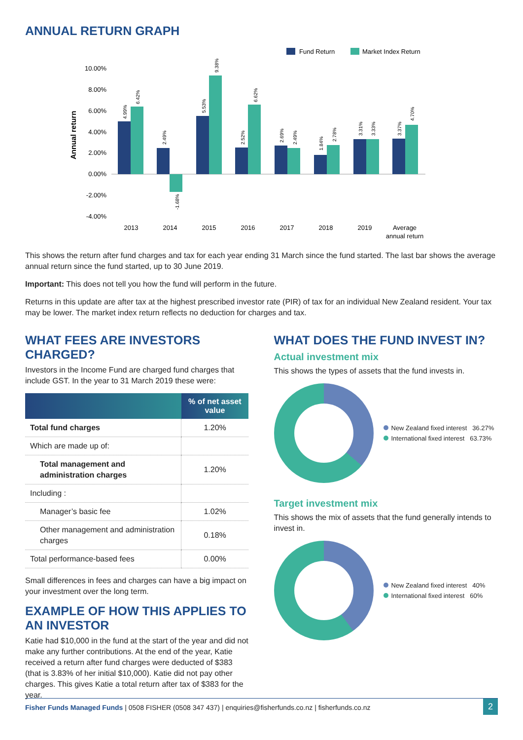ANNUAL RETURN GRAPH
Fund Return
Market Index Return
10.00%
8.00%
6.00%
4.00%
2.00%
0.00%
-2.00%
-4.00%
Annual return
2013
2014
2015
2016
2017
2018
2019
Average
annual return
4.99%
6.42%
2.49%
-1.68%
5.53%
9.38%
2.52%
6.62%
2.69%
2.49%
1.84%
2.78%
3.31%
3.33%
3.37%
4.70%
This shows the return after fund charges and tax for each year ending 31 March since the fund started. The last bar shows the average annual return since the fund started, up to 30 June 2019.
Important: This does not tell you how the fund will perform in the future.
Returns in this update are after tax at the highest prescribed investor rate (PIR) of tax for an individual New Zealand resident. Your tax may be lower. The market index return reflects no deduction for charges and tax.
WHAT FEES ARE INVESTORS CHARGED?
Investors in the Income Fund are charged fund charges that include GST. In the year to 31 March 2019 these were:
| | % of net asset value |
| --- | --- |
| Total fund charges | 1.20% |
| Which are made up of: | |
| Total management and administration charges | 1.20% |
| Including : | |
| Manager’s basic fee | 1.02% |
| Other management and administration charges | 0.18% |
| Total performance-based fees | 0.00% |
Small differences in fees and charges can have a big impact on your investment over the long term.
EXAMPLE OF HOW THIS APPLIES TO AN INVESTOR
Katie had $10,000 in the fund at the start of the year and did not make any further contributions. At the end of the year, Katie received a return after fund charges were deducted of $383 (that is 3.83% of her initial $10,000). Katie did not pay other charges. This gives Katie a total return after tax of $383 for the year.
WHAT DOES THE FUND INVEST IN?
Actual investment mix
This shows the types of assets that the fund invests in.
New Zealand fixed interest 36.27%
International fixed interest 63.73%
Target investment mix
This shows the mix of assets that the fund generally intends to invest in.
New Zealand fixed interest 40%
International fixed interest 60%
Fisher Funds Managed Funds | 0508 FISHER (0508 347 437) | enquiries@fisherfunds.co.nz | fisherfunds.co.nz
2